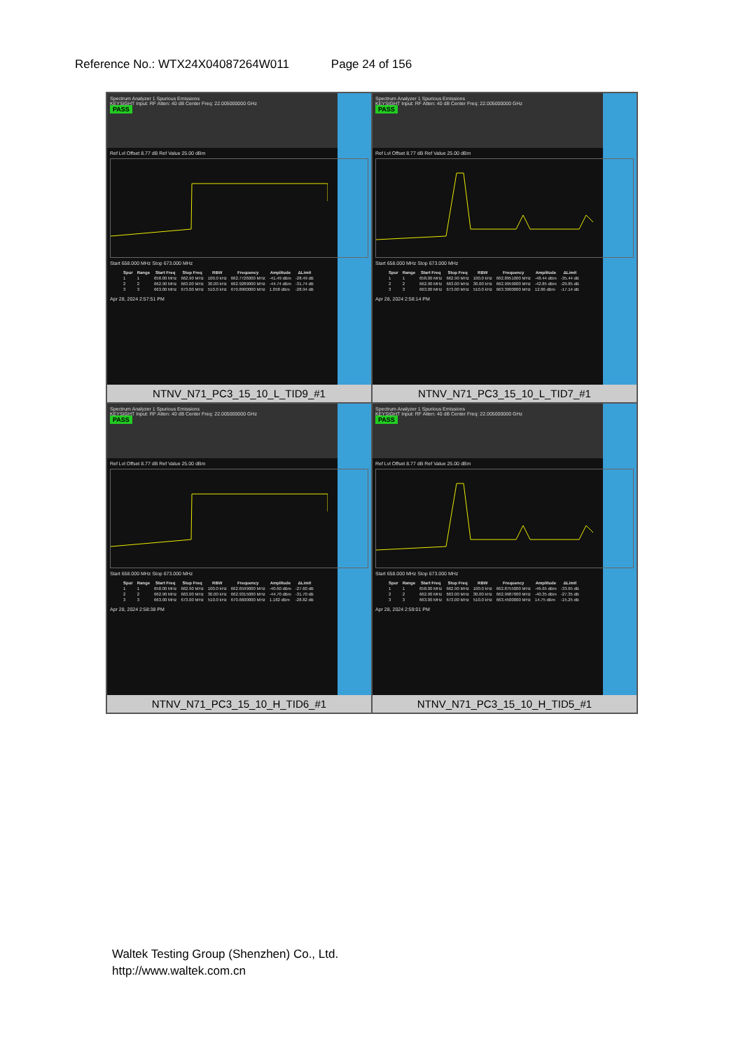Reference No.: WTX24X04087264W011 Page 24 of 156
Spectrum Analyzer 1 Spurious Emissions
KEYSIGHT Input: RF Atten: 40 dB Center Freq: 22.005000000 GHz
PASS
Ref Lvl Offset 8.77 dB Ref Value 25.00 dBm
Start 658.000 MHz Stop 673.000 MHz
| Spur | Range | Start Freq | Stop Freq | RBW | Frequency | Amplitude | ΔLimit |
| --- | --- | --- | --- | --- | --- | --- | --- |
| 1 | 1 | 658.00 MHz | 662.90 MHz | 100.0 kHz | 662.7726000 MHz | -41.49 dBm | -28.49 dB |
| 2 | 2 | 662.90 MHz | 663.00 MHz | 30.00 kHz | 662.9289000 MHz | -44.74 dBm | -31.74 dB |
| 3 | 3 | 663.00 MHz | 673.00 MHz | 510.0 kHz | 670.8900000 MHz | 1.058 dBm | -28.94 dB |
Apr 28, 2024 2:57:51 PM
NTNV_N71_PC3_15_10_L_TID9_#1
Spectrum Analyzer 1 Spurious Emissions
KEYSIGHT Input: RF Atten: 40 dB Center Freq: 22.005000000 GHz
PASS
Ref Lvl Offset 8.77 dB Ref Value 25.00 dBm
Start 658.000 MHz Stop 673.000 MHz
| Spur | Range | Start Freq | Stop Freq | RBW | Frequency | Amplitude | ΔLimit |
| --- | --- | --- | --- | --- | --- | --- | --- |
| 1 | 1 | 658.00 MHz | 662.90 MHz | 100.0 kHz | 662.8951000 MHz | -48.44 dBm | -35.44 dB |
| 2 | 2 | 662.90 MHz | 663.00 MHz | 30.00 kHz | 662.9959000 MHz | -42.85 dBm | -29.85 dB |
| 3 | 3 | 663.00 MHz | 673.00 MHz | 510.0 kHz | 663.3900000 MHz | 12.86 dBm | -17.14 dB |
Apr 28, 2024 2:58:14 PM
NTNV_N71_PC3_15_10_L_TID7_#1
Spectrum Analyzer 1 Spurious Emissions
KEYSIGHT Input: RF Atten: 40 dB Center Freq: 22.005000000 GHz
PASS
Ref Lvl Offset 8.77 dB Ref Value 25.00 dBm
Start 658.000 MHz Stop 673.000 MHz
| Spur | Range | Start Freq | Stop Freq | RBW | Frequency | Amplitude | ΔLimit |
| --- | --- | --- | --- | --- | --- | --- | --- |
| 1 | 1 | 658.00 MHz | 662.90 MHz | 100.0 kHz | 662.6599000 MHz | -40.60 dBm | -27.60 dB |
| 2 | 2 | 662.90 MHz | 663.00 MHz | 30.00 kHz | 662.9315000 MHz | -44.70 dBm | -31.70 dB |
| 3 | 3 | 663.00 MHz | 673.00 MHz | 510.0 kHz | 670.6600000 MHz | 1.182 dBm | -28.82 dB |
Apr 28, 2024 2:58:38 PM
NTNV_N71_PC3_15_10_H_TID6_#1
Spectrum Analyzer 1 Spurious Emissions
KEYSIGHT Input: RF Atten: 40 dB Center Freq: 22.005000000 GHz
PASS
Ref Lvl Offset 8.77 dB Ref Value 25.00 dBm
Start 658.000 MHz Stop 673.000 MHz
| Spur | Range | Start Freq | Stop Freq | RBW | Frequency | Amplitude | ΔLimit |
| --- | --- | --- | --- | --- | --- | --- | --- |
| 1 | 1 | 658.00 MHz | 662.90 MHz | 100.0 kHz | 662.8755000 MHz | -46.65 dBm | -33.65 dB |
| 2 | 2 | 662.90 MHz | 663.00 MHz | 30.00 kHz | 662.9987000 MHz | -40.35 dBm | -27.35 dB |
| 3 | 3 | 663.00 MHz | 673.00 MHz | 510.0 kHz | 663.4500000 MHz | 14.75 dBm | -15.25 dB |
Apr 28, 2024 2:59:01 PM
NTNV_N71_PC3_15_10_H_TID5_#1
Waltek Testing Group (Shenzhen) Co., Ltd.
http://www.waltek.com.cn